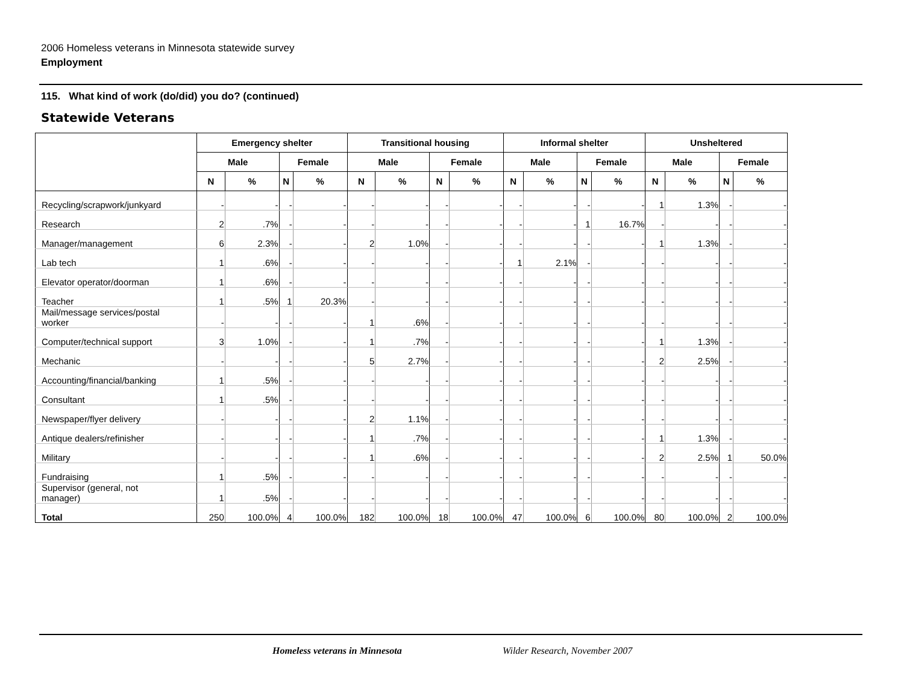2006 Homeless veterans in Minnesota statewide survey
Employment
115. What kind of work (do/did) you do? (continued)
Statewide Veterans
| | Emergency shelter | | | | Transitional housing | | | | Informal shelter | | | | Unsheltered | | | |
| --- | --- | --- | --- | --- | --- | --- | --- | --- | --- | --- | --- | --- | --- | --- | --- | --- |
| | Male | | Female | | Male | | Female | | Male | | Female | | Male | | Female | |
| | N | % | N | % | N | % | N | % | N | % | N | % | N | % | N | % |
| Recycling/scrapwork/junkyard | - | - | - | - | - | - | - | - | - | - | - | - | 1 | 1.3% | - | - |
| Research | 2 | .7% | - | - | - | - | - | - | - | - | 1 | 16.7% | - | - | - | - |
| Manager/management | 6 | 2.3% | - | - | 2 | 1.0% | - | - | - | - | - | - | 1 | 1.3% | - | - |
| Lab tech | 1 | .6% | - | - | - | - | - | - | 1 | 2.1% | - | - | - | - | - | - |
| Elevator operator/doorman | 1 | .6% | - | - | - | - | - | - | - | - | - | - | - | - | - | - |
| Teacher | 1 | .5% | 1 | 20.3% | - | - | - | - | - | - | - | - | - | - | - | - |
| Mail/message services/postal worker | - | - | - | - | 1 | .6% | - | - | - | - | - | - | - | - | - | - |
| Computer/technical support | 3 | 1.0% | - | - | 1 | .7% | - | - | - | - | - | - | 1 | 1.3% | - | - |
| Mechanic | - | - | - | - | 5 | 2.7% | - | - | - | - | - | - | 2 | 2.5% | - | - |
| Accounting/financial/banking | 1 | .5% | - | - | - | - | - | - | - | - | - | - | - | - | - | - |
| Consultant | 1 | .5% | - | - | - | - | - | - | - | - | - | - | - | - | - | - |
| Newspaper/flyer delivery | - | - | - | - | 2 | 1.1% | - | - | - | - | - | - | - | - | - | - |
| Antique dealers/refinisher | - | - | - | - | 1 | .7% | - | - | - | - | - | - | 1 | 1.3% | - | - |
| Military | - | - | - | - | 1 | .6% | - | - | - | - | - | - | 2 | 2.5% | 1 | 50.0% |
| Fundraising | 1 | .5% | - | - | - | - | - | - | - | - | - | - | - | - | - | - |
| Supervisor (general, not manager) | 1 | .5% | - | - | - | - | - | - | - | - | - | - | - | - | - | - |
| Total | 250 | 100.0% | 4 | 100.0% | 182 | 100.0% | 18 | 100.0% | 47 | 100.0% | 6 | 100.0% | 80 | 100.0% | 2 | 100.0% |
Homeless veterans in Minnesota Wilder Research, November 2007